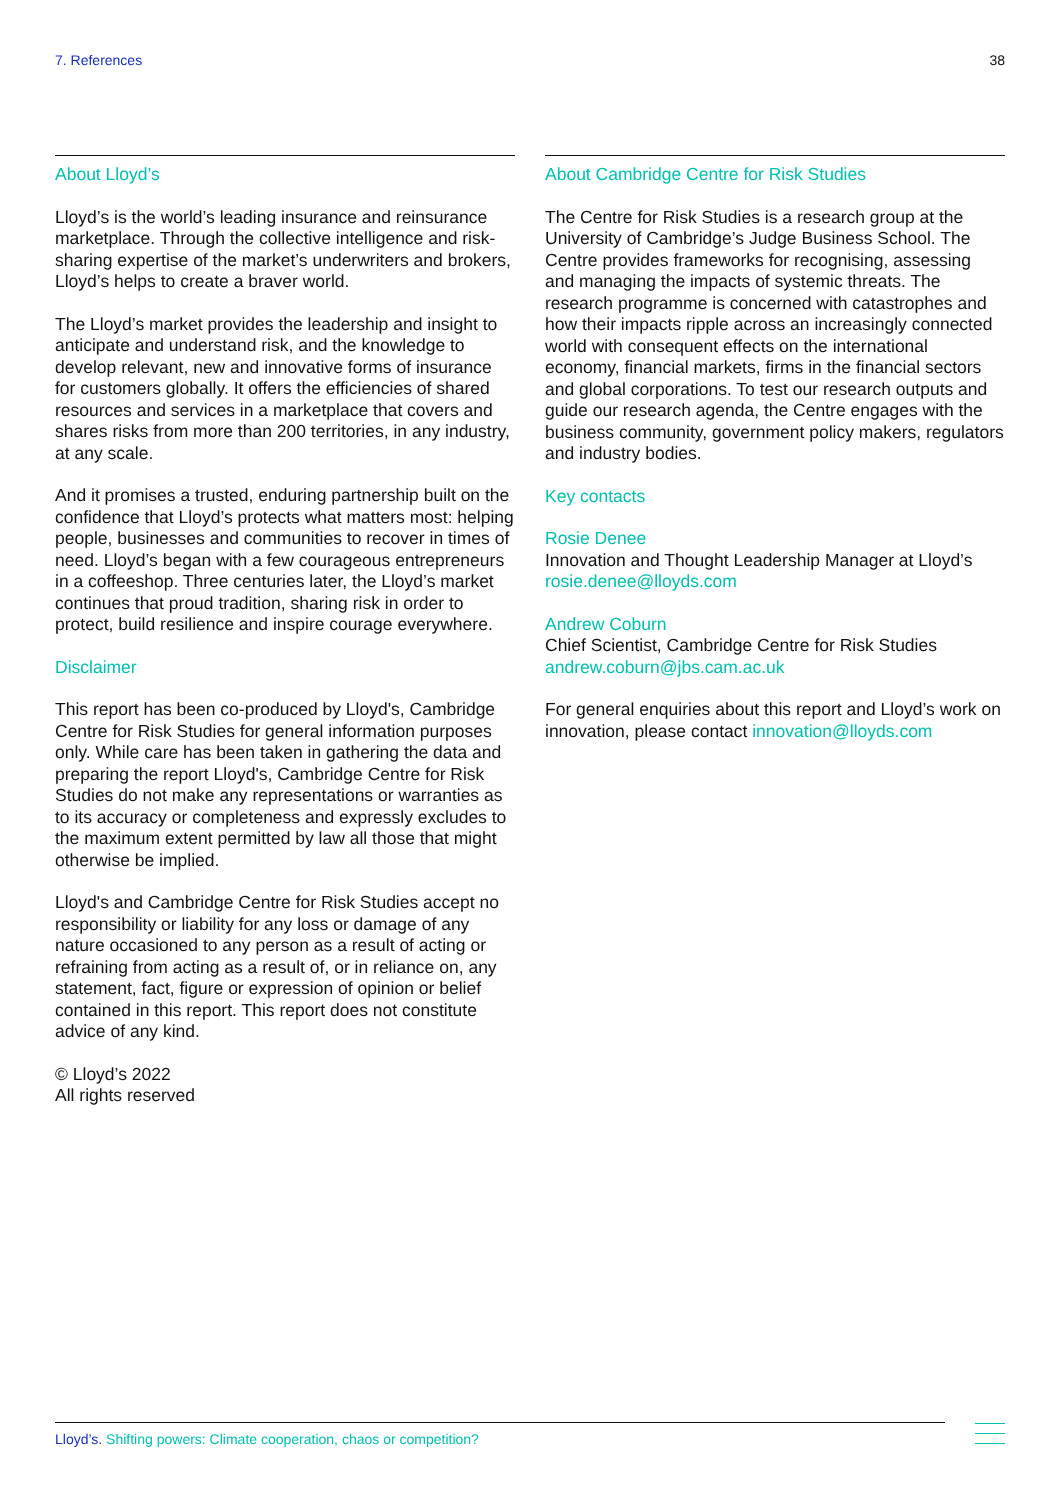7. References 38
About Lloyd’s
Lloyd’s is the world’s leading insurance and reinsurance marketplace. Through the collective intelligence and risk-sharing expertise of the market’s underwriters and brokers, Lloyd’s helps to create a braver world.
The Lloyd’s market provides the leadership and insight to anticipate and understand risk, and the knowledge to develop relevant, new and innovative forms of insurance for customers globally. It offers the efficiencies of shared resources and services in a marketplace that covers and shares risks from more than 200 territories, in any industry, at any scale.
And it promises a trusted, enduring partnership built on the confidence that Lloyd’s protects what matters most: helping people, businesses and communities to recover in times of need. Lloyd’s began with a few courageous entrepreneurs in a coffeeshop. Three centuries later, the Lloyd’s market continues that proud tradition, sharing risk in order to protect, build resilience and inspire courage everywhere.
Disclaimer
This report has been co-produced by Lloyd's, Cambridge Centre for Risk Studies for general information purposes only. While care has been taken in gathering the data and preparing the report Lloyd's, Cambridge Centre for Risk Studies do not make any representations or warranties as to its accuracy or completeness and expressly excludes to the maximum extent permitted by law all those that might otherwise be implied.
Lloyd's and Cambridge Centre for Risk Studies accept no responsibility or liability for any loss or damage of any nature occasioned to any person as a result of acting or refraining from acting as a result of, or in reliance on, any statement, fact, figure or expression of opinion or belief contained in this report. This report does not constitute advice of any kind.
© Lloyd’s 2022
All rights reserved
About Cambridge Centre for Risk Studies
The Centre for Risk Studies is a research group at the University of Cambridge’s Judge Business School. The Centre provides frameworks for recognising, assessing and managing the impacts of systemic threats. The research programme is concerned with catastrophes and how their impacts ripple across an increasingly connected world with consequent effects on the international economy, financial markets, firms in the financial sectors and global corporations. To test our research outputs and guide our research agenda, the Centre engages with the business community, government policy makers, regulators and industry bodies.
Key contacts
Rosie Denee
Innovation and Thought Leadership Manager at Lloyd’s
rosie.denee@lloyds.com
Andrew Coburn
Chief Scientist, Cambridge Centre for Risk Studies
andrew.coburn@jbs.cam.ac.uk
For general enquiries about this report and Lloyd’s work on innovation, please contact innovation@lloyds.com
Lloyd’s. Shifting powers: Climate cooperation, chaos or competition?